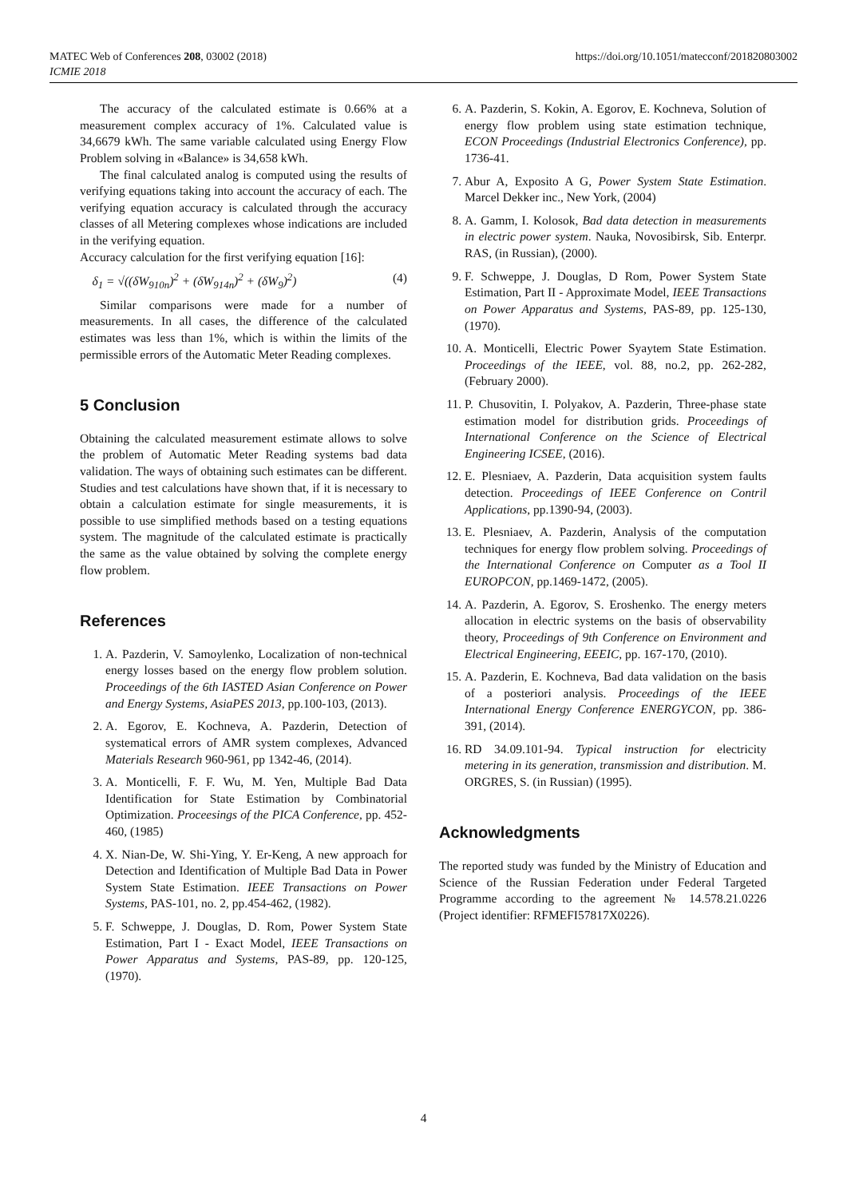MATEC Web of Conferences 208, 03002 (2018) https://doi.org/10.1051/matecconf/201820803002
ICMIE 2018
The accuracy of the calculated estimate is 0.66% at a measurement complex accuracy of 1%. Calculated value is 34,6679 kWh. The same variable calculated using Energy Flow Problem solving in «Balance» is 34,658 kWh.
The final calculated analog is computed using the results of verifying equations taking into account the accuracy of each. The verifying equation accuracy is calculated through the accuracy classes of all Metering complexes whose indications are included in the verifying equation.
Accuracy calculation for the first verifying equation [16]:
δ<sub>1</sub> = √((δW<sub>910n</sub>)<sup>2</sup> + (δW<sub>914n</sub>)<sup>2</sup> + (δW<sub>9</sub>)<sup>2</sup>) (4)
Similar comparisons were made for a number of measurements. In all cases, the difference of the calculated estimates was less than 1%, which is within the limits of the permissible errors of the Automatic Meter Reading complexes.
5 Conclusion
Obtaining the calculated measurement estimate allows to solve the problem of Automatic Meter Reading systems bad data validation. The ways of obtaining such estimates can be different. Studies and test calculations have shown that, if it is necessary to obtain a calculation estimate for single measurements, it is possible to use simplified methods based on a testing equations system. The magnitude of the calculated estimate is practically the same as the value obtained by solving the complete energy flow problem.
References
1. A. Pazderin, V. Samoylenko, Localization of non-technical energy losses based on the energy flow problem solution. Proceedings of the 6th IASTED Asian Conference on Power and Energy Systems, AsiaPES 2013, pp.100-103, (2013).
2. A. Egorov, E. Kochneva, A. Pazderin, Detection of systematical errors of AMR system complexes, Advanced Materials Research 960-961, pp 1342-46, (2014).
3. A. Monticelli, F. F. Wu, M. Yen, Multiple Bad Data Identification for State Estimation by Combinatorial Optimization. Proceesings of the PICA Conference, pp. 452-460, (1985)
4. X. Nian-De, W. Shi-Ying, Y. Er-Keng, A new approach for Detection and Identification of Multiple Bad Data in Power System State Estimation. IEEE Transactions on Power Systems, PAS-101, no. 2, pp.454-462, (1982).
5. F. Schweppe, J. Douglas, D. Rom, Power System State Estimation, Part I - Exact Model, IEEE Transactions on Power Apparatus and Systems, PAS-89, pp. 120-125, (1970).
6. A. Pazderin, S. Kokin, A. Egorov, E. Kochneva, Solution of energy flow problem using state estimation technique, ECON Proceedings (Industrial Electronics Conference), pp. 1736-41.
7. Abur A, Exposito A G, Power System State Estimation. Marcel Dekker inc., New York, (2004)
8. A. Gamm, I. Kolosok, Bad data detection in measurements in electric power system. Nauka, Novosibirsk, Sib. Enterpr. RAS, (in Russian), (2000).
9. F. Schweppe, J. Douglas, D Rom, Power System State Estimation, Part II - Approximate Model, IEEE Transactions on Power Apparatus and Systems, PAS-89, pp. 125-130, (1970).
10. A. Monticelli, Electric Power Syaytem State Estimation. Proceedings of the IEEE, vol. 88, no.2, pp. 262-282, (February 2000).
11. P. Chusovitin, I. Polyakov, A. Pazderin, Three-phase state estimation model for distribution grids. Proceedings of International Conference on the Science of Electrical Engineering ICSEE, (2016).
12. E. Plesniaev, A. Pazderin, Data acquisition system faults detection. Proceedings of IEEE Conference on Contril Applications, pp.1390-94, (2003).
13. E. Plesniaev, A. Pazderin, Analysis of the computation techniques for energy flow problem solving. Proceedings of the International Conference on Computer as a Tool II EUROPCON, pp.1469-1472, (2005).
14. A. Pazderin, A. Egorov, S. Eroshenko. The energy meters allocation in electric systems on the basis of observability theory, Proceedings of 9th Conference on Environment and Electrical Engineering, EEEIC, pp. 167-170, (2010).
15. A. Pazderin, E. Kochneva, Bad data validation on the basis of a posteriori analysis. Proceedings of the IEEE International Energy Conference ENERGYCON, pp. 386-391, (2014).
16. RD 34.09.101-94. Typical instruction for electricity metering in its generation, transmission and distribution. M. ORGRES, S. (in Russian) (1995).
Acknowledgments
The reported study was funded by the Ministry of Education and Science of the Russian Federation under Federal Targeted Programme according to the agreement № 14.578.21.0226 (Project identifier: RFMEFI57817X0226).
4